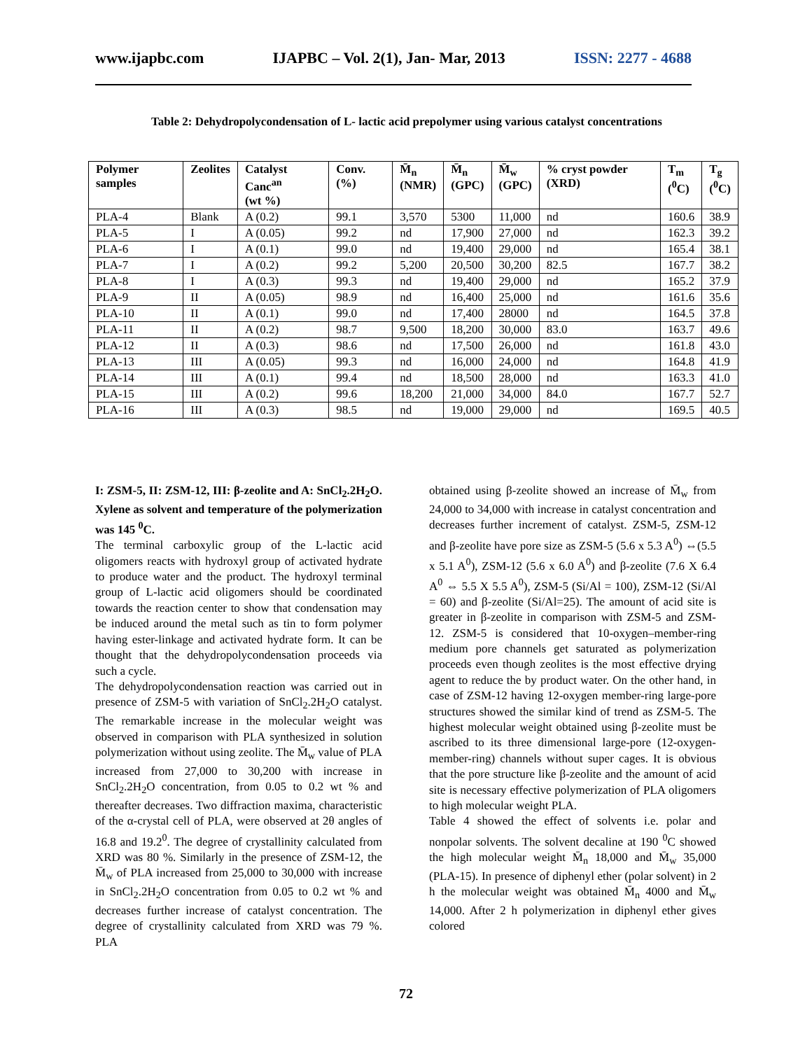www.ijapbc.com IJAPBC – Vol. 2(1), Jan- Mar, 2013 ISSN: 2277 - 4688
Table 2: Dehydropolycondensation of L- lactic acid prepolymer using various catalyst concentrations
| Polymer samples | Zeolites | Catalyst Canc<sup>an</sup> (wt %) | Conv. (%) | M̄<sub>n</sub> (NMR) | M̄<sub>n</sub> (GPC) | M̄<sub>w</sub> (GPC) | % cryst powder (XRD) | T<sub>m</sub> (<sup>0</sup>C) | T<sub>g</sub> (<sup>0</sup>C) |
| --- | --- | --- | --- | --- | --- | --- | --- | --- | --- |
| PLA-4 | Blank | A (0.2) | 99.1 | 3,570 | 5300 | 11,000 | nd | 160.6 | 38.9 |
| PLA-5 | I | A (0.05) | 99.2 | nd | 17,900 | 27,000 | nd | 162.3 | 39.2 |
| PLA-6 | I | A (0.1) | 99.0 | nd | 19,400 | 29,000 | nd | 165.4 | 38.1 |
| PLA-7 | I | A (0.2) | 99.2 | 5,200 | 20,500 | 30,200 | 82.5 | 167.7 | 38.2 |
| PLA-8 | I | A (0.3) | 99.3 | nd | 19,400 | 29,000 | nd | 165.2 | 37.9 |
| PLA-9 | II | A (0.05) | 98.9 | nd | 16,400 | 25,000 | nd | 161.6 | 35.6 |
| PLA-10 | II | A (0.1) | 99.0 | nd | 17,400 | 28000 | nd | 164.5 | 37.8 |
| PLA-11 | II | A (0.2) | 98.7 | 9,500 | 18,200 | 30,000 | 83.0 | 163.7 | 49.6 |
| PLA-12 | II | A (0.3) | 98.6 | nd | 17,500 | 26,000 | nd | 161.8 | 43.0 |
| PLA-13 | III | A (0.05) | 99.3 | nd | 16,000 | 24,000 | nd | 164.8 | 41.9 |
| PLA-14 | III | A (0.1) | 99.4 | nd | 18,500 | 28,000 | nd | 163.3 | 41.0 |
| PLA-15 | III | A (0.2) | 99.6 | 18,200 | 21,000 | 34,000 | 84.0 | 167.7 | 52.7 |
| PLA-16 | III | A (0.3) | 98.5 | nd | 19,000 | 29,000 | nd | 169.5 | 40.5 |
I: ZSM-5, II: ZSM-12, III: β-zeolite and A: SnCl<sub>2</sub>.2H<sub>2</sub>O. Xylene as solvent and temperature of the polymerization was 145 <sup>0</sup>C.
The terminal carboxylic group of the L-lactic acid oligomers reacts with hydroxyl group of activated hydrate to produce water and the product. The hydroxyl terminal group of L-lactic acid oligomers should be coordinated towards the reaction center to show that condensation may be induced around the metal such as tin to form polymer having ester-linkage and activated hydrate form. It can be thought that the dehydropolycondensation proceeds via such a cycle.
The dehydropolycondensation reaction was carried out in presence of ZSM-5 with variation of SnCl<sub>2</sub>.2H<sub>2</sub>O catalyst. The remarkable increase in the molecular weight was observed in comparison with PLA synthesized in solution polymerization without using zeolite. The M̄<sub>w</sub> value of PLA increased from 27,000 to 30,200 with increase in SnCl<sub>2</sub>.2H<sub>2</sub>O concentration, from 0.05 to 0.2 wt % and thereafter decreases. Two diffraction maxima, characteristic of the α-crystal cell of PLA, were observed at 2θ angles of 16.8 and 19.2<sup>0</sup>. The degree of crystallinity calculated from XRD was 80 %. Similarly in the presence of ZSM-12, the M̄<sub>w</sub> of PLA increased from 25,000 to 30,000 with increase in SnCl<sub>2</sub>.2H<sub>2</sub>O concentration from 0.05 to 0.2 wt % and decreases further increase of catalyst concentration. The degree of crystallinity calculated from XRD was 79 %. PLA
obtained using β-zeolite showed an increase of M̄<sub>w</sub> from 24,000 to 34,000 with increase in catalyst concentration and decreases further increment of catalyst. ZSM-5, ZSM-12 and β-zeolite have pore size as ZSM-5 (5.6 x 5.3 A<sup>0</sup>) ⇔(5.5 x 5.1 A<sup>0</sup>), ZSM-12 (5.6 x 6.0 A<sup>0</sup>) and β-zeolite (7.6 X 6.4 A<sup>0</sup> ⇔ 5.5 X 5.5 A<sup>0</sup>), ZSM-5 (Si/Al = 100), ZSM-12 (Si/Al = 60) and β-zeolite (Si/Al=25). The amount of acid site is greater in β-zeolite in comparison with ZSM-5 and ZSM-12. ZSM-5 is considered that 10-oxygen–member-ring medium pore channels get saturated as polymerization proceeds even though zeolites is the most effective drying agent to reduce the by product water. On the other hand, in case of ZSM-12 having 12-oxygen member-ring large-pore structures showed the similar kind of trend as ZSM-5. The highest molecular weight obtained using β-zeolite must be ascribed to its three dimensional large-pore (12-oxygen-member-ring) channels without super cages. It is obvious that the pore structure like β-zeolite and the amount of acid site is necessary effective polymerization of PLA oligomers to high molecular weight PLA.
Table 4 showed the effect of solvents i.e. polar and nonpolar solvents. The solvent decaline at 190 <sup>0</sup>C showed the high molecular weight M̄<sub>n</sub> 18,000 and M̄<sub>w</sub> 35,000 (PLA-15). In presence of diphenyl ether (polar solvent) in 2 h the molecular weight was obtained M̄<sub>n</sub> 4000 and M̄<sub>w</sub> 14,000. After 2 h polymerization in diphenyl ether gives colored
72